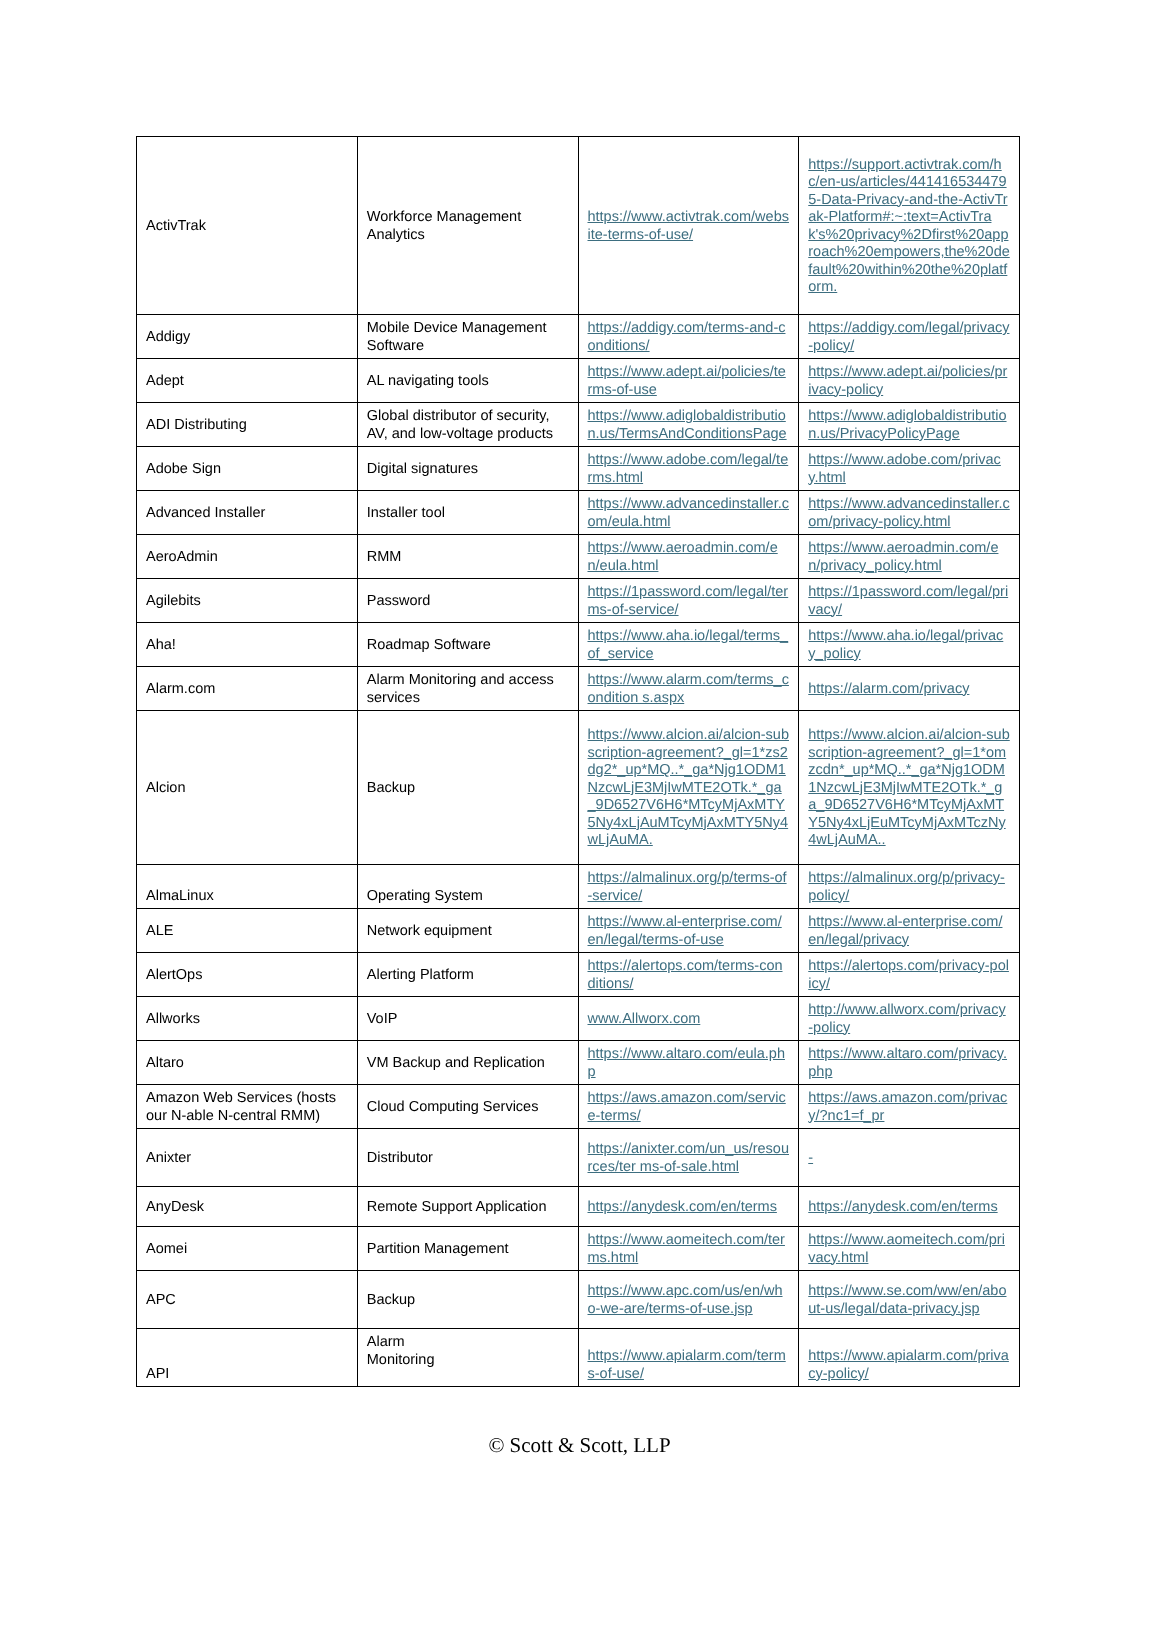| ActivTrak | Workforce Management Analytics | https://www.activtrak.com/website-terms-of-use/ | https://support.activtrak.com/hc/en-us/articles/4414165344795-Data-Privacy-and-the-ActivTrak-Platform#:~:text=ActivTrak's%20privacy%2Dfirst%20approach%20empowers,the%20default%20within%20the%20platform. |
| Addigy | Mobile Device Management Software | https://addigy.com/terms-and-conditions/ | https://addigy.com/legal/privacy-policy/ |
| Adept | AL navigating tools | https://www.adept.ai/policies/terms-of-use | https://www.adept.ai/policies/privacy-policy |
| ADI Distributing | Global distributor of security, AV, and low-voltage products | https://www.adiglobaldistribution.us/TermsAndConditionsPage | https://www.adiglobaldistribution.us/PrivacyPolicyPage |
| Adobe Sign | Digital signatures | https://www.adobe.com/legal/terms.html | https://www.adobe.com/privacy.html |
| Advanced Installer | Installer tool | https://www.advancedinstaller.com/eula.html | https://www.advancedinstaller.com/privacy-policy.html |
| AeroAdmin | RMM | https://www.aeroadmin.com/en/eula.html | https://www.aeroadmin.com/en/privacy_policy.html |
| Agilebits | Password | https://1password.com/legal/terms-of-service/ | https://1password.com/legal/privacy/ |
| Aha! | Roadmap Software | https://www.aha.io/legal/terms_of_service | https://www.aha.io/legal/privacy_policy |
| Alarm.com | Alarm Monitoring and access services | https://www.alarm.com/terms_condition s.aspx | https://alarm.com/privacy |
| Alcion | Backup | https://www.alcion.ai/alcion-subscription-agreement?_gl=1*zs2dg2*_up*MQ..*_ga*Njg1ODM1NzcwLjE3MjIwMTE2OTk.*_ga_9D6527V6H6*MTcyMjAxMTY5Ny4xLjAuMTcyMjAxMTY5Ny4wLjAuMA. | https://www.alcion.ai/alcion-subscription-agreement?_gl=1*omzcdn*_up*MQ..*_ga*Njg1ODM1NzcwLjE3MjIwMTE2OTk.*_ga_9D6527V6H6*MTcyMjAxMTY5Ny4xLjEuMTcyMjAxMTczNy4wLjAuMA.. |
| AlmaLinux | Operating System | https://almalinux.org/p/terms-of-service/ | https://almalinux.org/p/privacy-policy/ |
| ALE | Network equipment | https://www.al-enterprise.com/en/legal/terms-of-use | https://www.al-enterprise.com/en/legal/privacy |
| AlertOps | Alerting Platform | https://alertops.com/terms-conditions/ | https://alertops.com/privacy-policy/ |
| Allworks | VoIP | www.Allworx.com | http://www.allworx.com/privacy-policy |
| Altaro | VM Backup and Replication | https://www.altaro.com/eula.php | https://www.altaro.com/privacy.php |
| Amazon Web Services (hosts our N-able N-central RMM) | Cloud Computing Services | https://aws.amazon.com/service-terms/ | https://aws.amazon.com/privacy/?nc1=f_pr |
| Anixter | Distributor | https://anixter.com/un_us/resources/ter ms-of-sale.html | - |
| AnyDesk | Remote Support Application | https://anydesk.com/en/terms | https://anydesk.com/en/terms |
| Aomei | Partition Management | https://www.aomeitech.com/terms.html | https://www.aomeitech.com/privacy.html |
| APC | Backup | https://www.apc.com/us/en/who-we-are/terms-of-use.jsp | https://www.se.com/ww/en/about-us/legal/data-privacy.jsp |
| API | Alarm Monitoring | https://www.apialarm.com/terms-of-use/ | https://www.apialarm.com/privacy-policy/ |
© Scott & Scott, LLP